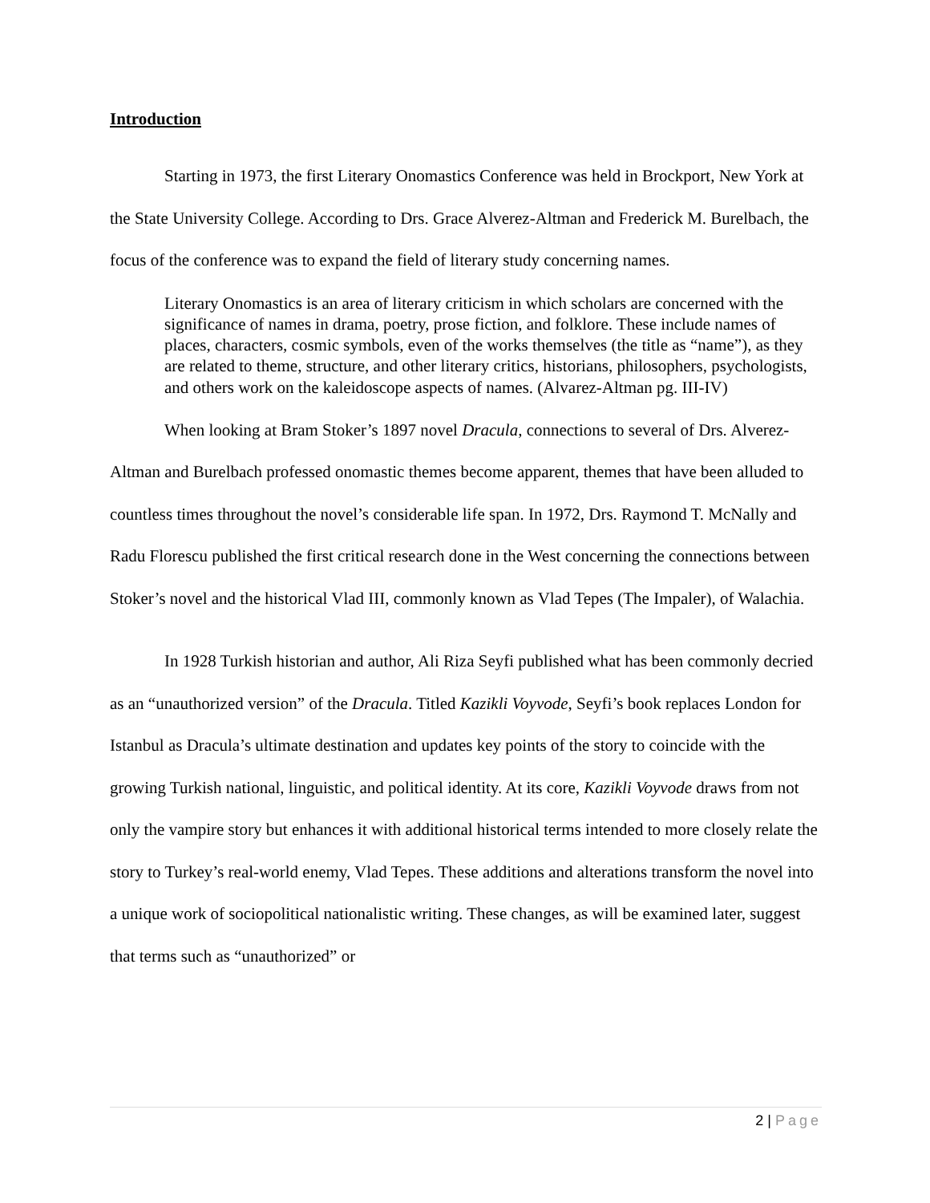Introduction
Starting in 1973, the first Literary Onomastics Conference was held in Brockport, New York at the State University College. According to Drs. Grace Alverez-Altman and Frederick M. Burelbach, the focus of the conference was to expand the field of literary study concerning names.
Literary Onomastics is an area of literary criticism in which scholars are concerned with the significance of names in drama, poetry, prose fiction, and folklore. These include names of places, characters, cosmic symbols, even of the works themselves (the title as “name”), as they are related to theme, structure, and other literary critics, historians, philosophers, psychologists, and others work on the kaleidoscope aspects of names. (Alvarez-Altman pg. III-IV)
When looking at Bram Stoker’s 1897 novel Dracula, connections to several of Drs. Alverez-Altman and Burelbach professed onomastic themes become apparent, themes that have been alluded to countless times throughout the novel’s considerable life span. In 1972, Drs. Raymond T. McNally and Radu Florescu published the first critical research done in the West concerning the connections between Stoker’s novel and the historical Vlad III, commonly known as Vlad Tepes (The Impaler), of Walachia.
In 1928 Turkish historian and author, Ali Riza Seyfi published what has been commonly decried as an “unauthorized version” of the Dracula. Titled Kazikli Voyvode, Seyfi’s book replaces London for Istanbul as Dracula’s ultimate destination and updates key points of the story to coincide with the growing Turkish national, linguistic, and political identity. At its core, Kazikli Voyvode draws from not only the vampire story but enhances it with additional historical terms intended to more closely relate the story to Turkey’s real-world enemy, Vlad Tepes. These additions and alterations transform the novel into a unique work of sociopolitical nationalistic writing. These changes, as will be examined later, suggest that terms such as “unauthorized” or
2 | Page